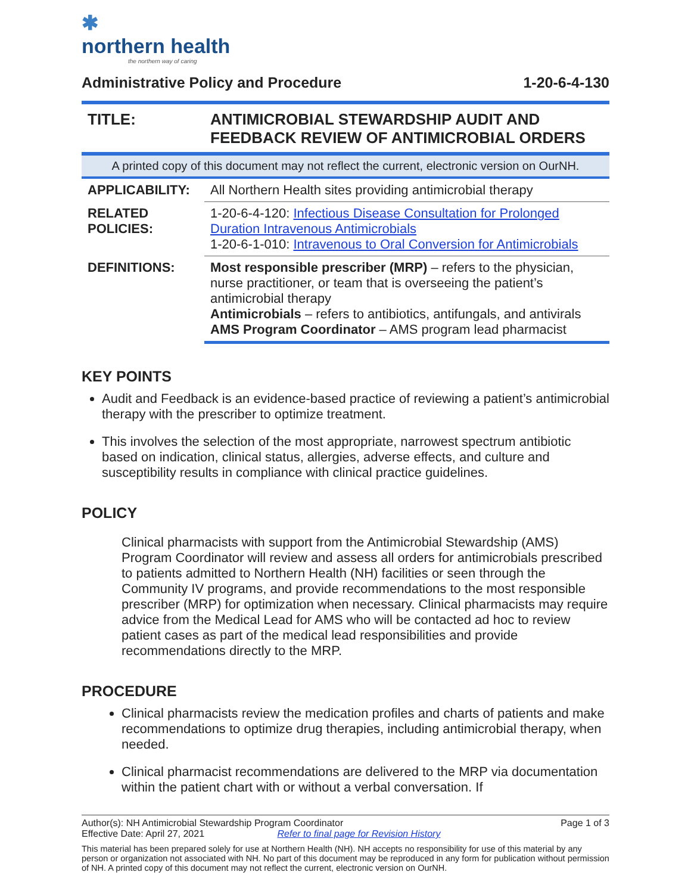✱
northern health
the northern way of caring
Administrative Policy and Procedure 1-20-6-4-130
| TITLE: | ANTIMICROBIAL STEWARDSHIP AUDIT AND FEEDBACK REVIEW OF ANTIMICROBIAL ORDERS |
| A printed copy of this document may not reflect the current, electronic version on OurNH. | |
| APPLICABILITY: | All Northern Health sites providing antimicrobial therapy |
| RELATED POLICIES: | 1-20-6-4-120: Infectious Disease Consultation for Prolonged Duration Intravenous Antimicrobials 1-20-6-1-010: Intravenous to Oral Conversion for Antimicrobials |
| DEFINITIONS: | Most responsible prescriber (MRP) – refers to the physician, nurse practitioner, or team that is overseeing the patient’s antimicrobial therapy Antimicrobials – refers to antibiotics, antifungals, and antivirals AMS Program Coordinator – AMS program lead pharmacist |
KEY POINTS
Audit and Feedback is an evidence-based practice of reviewing a patient’s antimicrobial therapy with the prescriber to optimize treatment.
This involves the selection of the most appropriate, narrowest spectrum antibiotic based on indication, clinical status, allergies, adverse effects, and culture and susceptibility results in compliance with clinical practice guidelines.
POLICY
Clinical pharmacists with support from the Antimicrobial Stewardship (AMS) Program Coordinator will review and assess all orders for antimicrobials prescribed to patients admitted to Northern Health (NH) facilities or seen through the Community IV programs, and provide recommendations to the most responsible prescriber (MRP) for optimization when necessary. Clinical pharmacists may require advice from the Medical Lead for AMS who will be contacted ad hoc to review patient cases as part of the medical lead responsibilities and provide recommendations directly to the MRP.
PROCEDURE
Clinical pharmacists review the medication profiles and charts of patients and make recommendations to optimize drug therapies, including antimicrobial therapy, when needed.
Clinical pharmacist recommendations are delivered to the MRP via documentation within the patient chart with or without a verbal conversation. If
Author(s): NH Antimicrobial Stewardship Program Coordinator Page 1 of 3
Effective Date: April 27, 2021 Refer to final page for Revision History
This material has been prepared solely for use at Northern Health (NH). NH accepts no responsibility for use of this material by any person or organization not associated with NH. No part of this document may be reproduced in any form for publication without permission of NH. A printed copy of this document may not reflect the current, electronic version on OurNH.